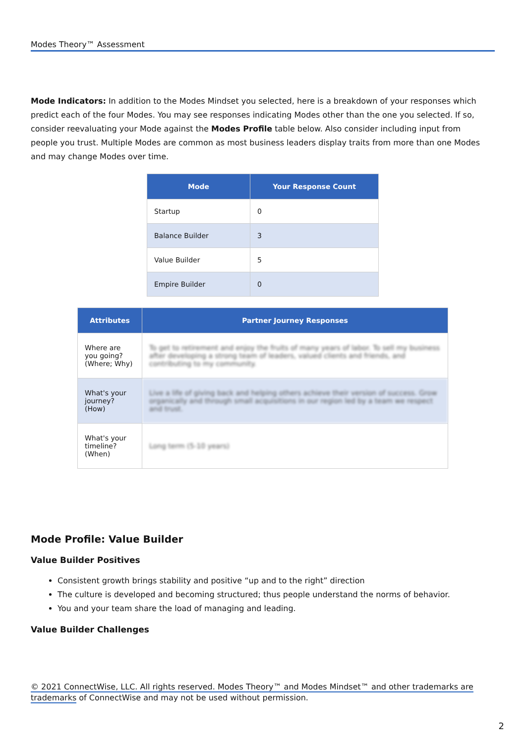Modes Theory™ Assessment
Mode Indicators: In addition to the Modes Mindset you selected, here is a breakdown of your responses which predict each of the four Modes. You may see responses indicating Modes other than the one you selected. If so, consider reevaluating your Mode against the Modes Profile table below. Also consider including input from people you trust. Multiple Modes are common as most business leaders display traits from more than one Modes and may change Modes over time.
| Mode | Your Response Count |
| --- | --- |
| Startup | 0 |
| Balance Builder | 3 |
| Value Builder | 5 |
| Empire Builder | 0 |
| Attributes | Partner Journey Responses |
| --- | --- |
| Where are you going? (Where; Why) | To get to retirement and enjoy the fruits of many years of labor. To sell my business after developing a strong team of leaders, valued clients and friends, and contributing to my community. |
| What's your journey? (How) | Live a life of giving back and helping others achieve their version of success. Grow organically and through small acquisitions in our region led by a team we respect and trust. |
| What's your timeline? (When) | Long term (5-10 years) |
Mode Profile: Value Builder
Value Builder Positives
Consistent growth brings stability and positive “up and to the right” direction
The culture is developed and becoming structured; thus people understand the norms of behavior.
You and your team share the load of managing and leading.
Value Builder Challenges
© 2021 ConnectWise, LLC. All rights reserved. Modes Theory™ and Modes Mindset™ and other trademarks are trademarks of ConnectWise and may not be used without permission.
2